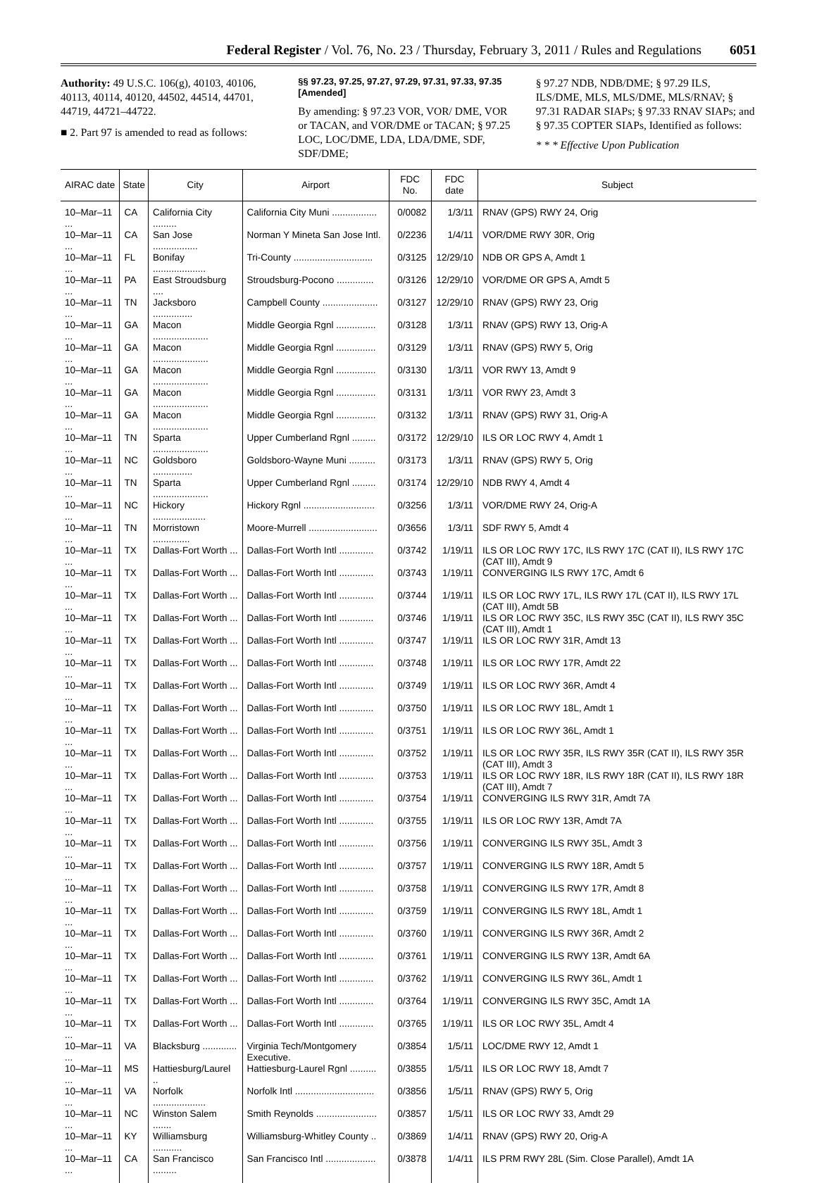Federal Register / Vol. 76, No. 23 / Thursday, February 3, 2011 / Rules and Regulations 6051
Authority: 49 U.S.C. 106(g), 40103, 40106, 40113, 40114, 40120, 44502, 44514, 44701, 44719, 44721–44722.
■ 2. Part 97 is amended to read as follows:
§§ 97.23, 97.25, 97.27, 97.29, 97.31, 97.33, 97.35 [Amended]
By amending: § 97.23 VOR, VOR/ DME, VOR or TACAN, and VOR/DME or TACAN; § 97.25 LOC, LOC/DME, LDA, LDA/DME, SDF, SDF/DME;
§ 97.27 NDB, NDB/DME; § 97.29 ILS, ILS/DME, MLS, MLS/DME, MLS/RNAV; § 97.31 RADAR SIAPs; § 97.33 RNAV SIAPs; and § 97.35 COPTER SIAPs, Identified as follows:
* * * Effective Upon Publication
| AIRAC date | State | City | Airport | FDC No. | FDC date | Subject |
| --- | --- | --- | --- | --- | --- | --- |
| 10–Mar–11 ... | CA | California City ......... | California City Muni ................. | 0/0082 | 1/3/11 | RNAV (GPS) RWY 24, Orig |
| 10–Mar–11 ... | CA | San Jose ................. | Norman Y Mineta San Jose Intl. | 0/2236 | 1/4/11 | VOR/DME RWY 30R, Orig |
| 10–Mar–11 ... | FL | Bonifay .................... | Tri-County .............................. | 0/3125 | 12/29/10 | NDB OR GPS A, Amdt 1 |
| 10–Mar–11 ... | PA | East Stroudsburg .... | Stroudsburg-Pocono .............. | 0/3126 | 12/29/10 | VOR/DME OR GPS A, Amdt 5 |
| 10–Mar–11 ... | TN | Jacksboro ............... | Campbell County ..................... | 0/3127 | 12/29/10 | RNAV (GPS) RWY 23, Orig |
| 10–Mar–11 ... | GA | Macon ..................... | Middle Georgia Rgnl ............... | 0/3128 | 1/3/11 | RNAV (GPS) RWY 13, Orig-A |
| 10–Mar–11 ... | GA | Macon ..................... | Middle Georgia Rgnl ............... | 0/3129 | 1/3/11 | RNAV (GPS) RWY 5, Orig |
| 10–Mar–11 ... | GA | Macon ..................... | Middle Georgia Rgnl ............... | 0/3130 | 1/3/11 | VOR RWY 13, Amdt 9 |
| 10–Mar–11 ... | GA | Macon ..................... | Middle Georgia Rgnl ............... | 0/3131 | 1/3/11 | VOR RWY 23, Amdt 3 |
| 10–Mar–11 ... | GA | Macon ..................... | Middle Georgia Rgnl ............... | 0/3132 | 1/3/11 | RNAV (GPS) RWY 31, Orig-A |
| 10–Mar–11 ... | TN | Sparta ..................... | Upper Cumberland Rgnl ......... | 0/3172 | 12/29/10 | ILS OR LOC RWY 4, Amdt 1 |
| 10–Mar–11 ... | NC | Goldsboro ............... | Goldsboro-Wayne Muni .......... | 0/3173 | 1/3/11 | RNAV (GPS) RWY 5, Orig |
| 10–Mar–11 ... | TN | Sparta ..................... | Upper Cumberland Rgnl ......... | 0/3174 | 12/29/10 | NDB RWY 4, Amdt 4 |
| 10–Mar–11 ... | NC | Hickory .................... | Hickory Rgnl ........................... | 0/3256 | 1/3/11 | VOR/DME RWY 24, Orig-A |
| 10–Mar–11 ... | TN | Morristown .............. | Moore-Murrell .......................... | 0/3656 | 1/3/11 | SDF RWY 5, Amdt 4 |
| 10–Mar–11 ... | TX | Dallas-Fort Worth ... | Dallas-Fort Worth Intl ............. | 0/3742 | 1/19/11 | ILS OR LOC RWY 17C, ILS RWY 17C (CAT II), ILS RWY 17C (CAT III), Amdt 9 |
| 10–Mar–11 ... | TX | Dallas-Fort Worth ... | Dallas-Fort Worth Intl ............. | 0/3743 | 1/19/11 | CONVERGING ILS RWY 17C, Amdt 6 |
| 10–Mar–11 ... | TX | Dallas-Fort Worth ... | Dallas-Fort Worth Intl ............. | 0/3744 | 1/19/11 | ILS OR LOC RWY 17L, ILS RWY 17L (CAT II), ILS RWY 17L (CAT III), Amdt 5B |
| 10–Mar–11 ... | TX | Dallas-Fort Worth ... | Dallas-Fort Worth Intl ............. | 0/3746 | 1/19/11 | ILS OR LOC RWY 35C, ILS RWY 35C (CAT II), ILS RWY 35C (CAT III), Amdt 1 |
| 10–Mar–11 ... | TX | Dallas-Fort Worth ... | Dallas-Fort Worth Intl ............. | 0/3747 | 1/19/11 | ILS OR LOC RWY 31R, Amdt 13 |
| 10–Mar–11 ... | TX | Dallas-Fort Worth ... | Dallas-Fort Worth Intl ............. | 0/3748 | 1/19/11 | ILS OR LOC RWY 17R, Amdt 22 |
| 10–Mar–11 ... | TX | Dallas-Fort Worth ... | Dallas-Fort Worth Intl ............. | 0/3749 | 1/19/11 | ILS OR LOC RWY 36R, Amdt 4 |
| 10–Mar–11 ... | TX | Dallas-Fort Worth ... | Dallas-Fort Worth Intl ............. | 0/3750 | 1/19/11 | ILS OR LOC RWY 18L, Amdt 1 |
| 10–Mar–11 ... | TX | Dallas-Fort Worth ... | Dallas-Fort Worth Intl ............. | 0/3751 | 1/19/11 | ILS OR LOC RWY 36L, Amdt 1 |
| 10–Mar–11 ... | TX | Dallas-Fort Worth ... | Dallas-Fort Worth Intl ............. | 0/3752 | 1/19/11 | ILS OR LOC RWY 35R, ILS RWY 35R (CAT II), ILS RWY 35R (CAT III), Amdt 3 |
| 10–Mar–11 ... | TX | Dallas-Fort Worth ... | Dallas-Fort Worth Intl ............. | 0/3753 | 1/19/11 | ILS OR LOC RWY 18R, ILS RWY 18R (CAT II), ILS RWY 18R (CAT III), Amdt 7 |
| 10–Mar–11 ... | TX | Dallas-Fort Worth ... | Dallas-Fort Worth Intl ............. | 0/3754 | 1/19/11 | CONVERGING ILS RWY 31R, Amdt 7A |
| 10–Mar–11 ... | TX | Dallas-Fort Worth ... | Dallas-Fort Worth Intl ............. | 0/3755 | 1/19/11 | ILS OR LOC RWY 13R, Amdt 7A |
| 10–Mar–11 ... | TX | Dallas-Fort Worth ... | Dallas-Fort Worth Intl ............. | 0/3756 | 1/19/11 | CONVERGING ILS RWY 35L, Amdt 3 |
| 10–Mar–11 ... | TX | Dallas-Fort Worth ... | Dallas-Fort Worth Intl ............. | 0/3757 | 1/19/11 | CONVERGING ILS RWY 18R, Amdt 5 |
| 10–Mar–11 ... | TX | Dallas-Fort Worth ... | Dallas-Fort Worth Intl ............. | 0/3758 | 1/19/11 | CONVERGING ILS RWY 17R, Amdt 8 |
| 10–Mar–11 ... | TX | Dallas-Fort Worth ... | Dallas-Fort Worth Intl ............. | 0/3759 | 1/19/11 | CONVERGING ILS RWY 18L, Amdt 1 |
| 10–Mar–11 ... | TX | Dallas-Fort Worth ... | Dallas-Fort Worth Intl ............. | 0/3760 | 1/19/11 | CONVERGING ILS RWY 36R, Amdt 2 |
| 10–Mar–11 ... | TX | Dallas-Fort Worth ... | Dallas-Fort Worth Intl ............. | 0/3761 | 1/19/11 | CONVERGING ILS RWY 13R, Amdt 6A |
| 10–Mar–11 ... | TX | Dallas-Fort Worth ... | Dallas-Fort Worth Intl ............. | 0/3762 | 1/19/11 | CONVERGING ILS RWY 36L, Amdt 1 |
| 10–Mar–11 ... | TX | Dallas-Fort Worth ... | Dallas-Fort Worth Intl ............. | 0/3764 | 1/19/11 | CONVERGING ILS RWY 35C, Amdt 1A |
| 10–Mar–11 ... | TX | Dallas-Fort Worth ... | Dallas-Fort Worth Intl ............. | 0/3765 | 1/19/11 | ILS OR LOC RWY 35L, Amdt 4 |
| 10–Mar–11 ... | VA | Blacksburg ............. | Virginia Tech/Montgomery Executive. | 0/3854 | 1/5/11 | LOC/DME RWY 12, Amdt 1 |
| 10–Mar–11 ... | MS | Hattiesburg/Laurel .. | Hattiesburg-Laurel Rgnl .......... | 0/3855 | 1/5/11 | ILS OR LOC RWY 18, Amdt 7 |
| 10–Mar–11 ... | VA | Norfolk .................... | Norfolk Intl .............................. | 0/3856 | 1/5/11 | RNAV (GPS) RWY 5, Orig |
| 10–Mar–11 ... | NC | Winston Salem ....... | Smith Reynolds ....................... | 0/3857 | 1/5/11 | ILS OR LOC RWY 33, Amdt 29 |
| 10–Mar–11 ... | KY | Williamsburg ........... | Williamsburg-Whitley County .. | 0/3869 | 1/4/11 | RNAV (GPS) RWY 20, Orig-A |
| 10–Mar–11 ... | CA | San Francisco ......... | San Francisco Intl ................... | 0/3878 | 1/4/11 | ILS PRM RWY 28L (Sim. Close Parallel), Amdt 1A |